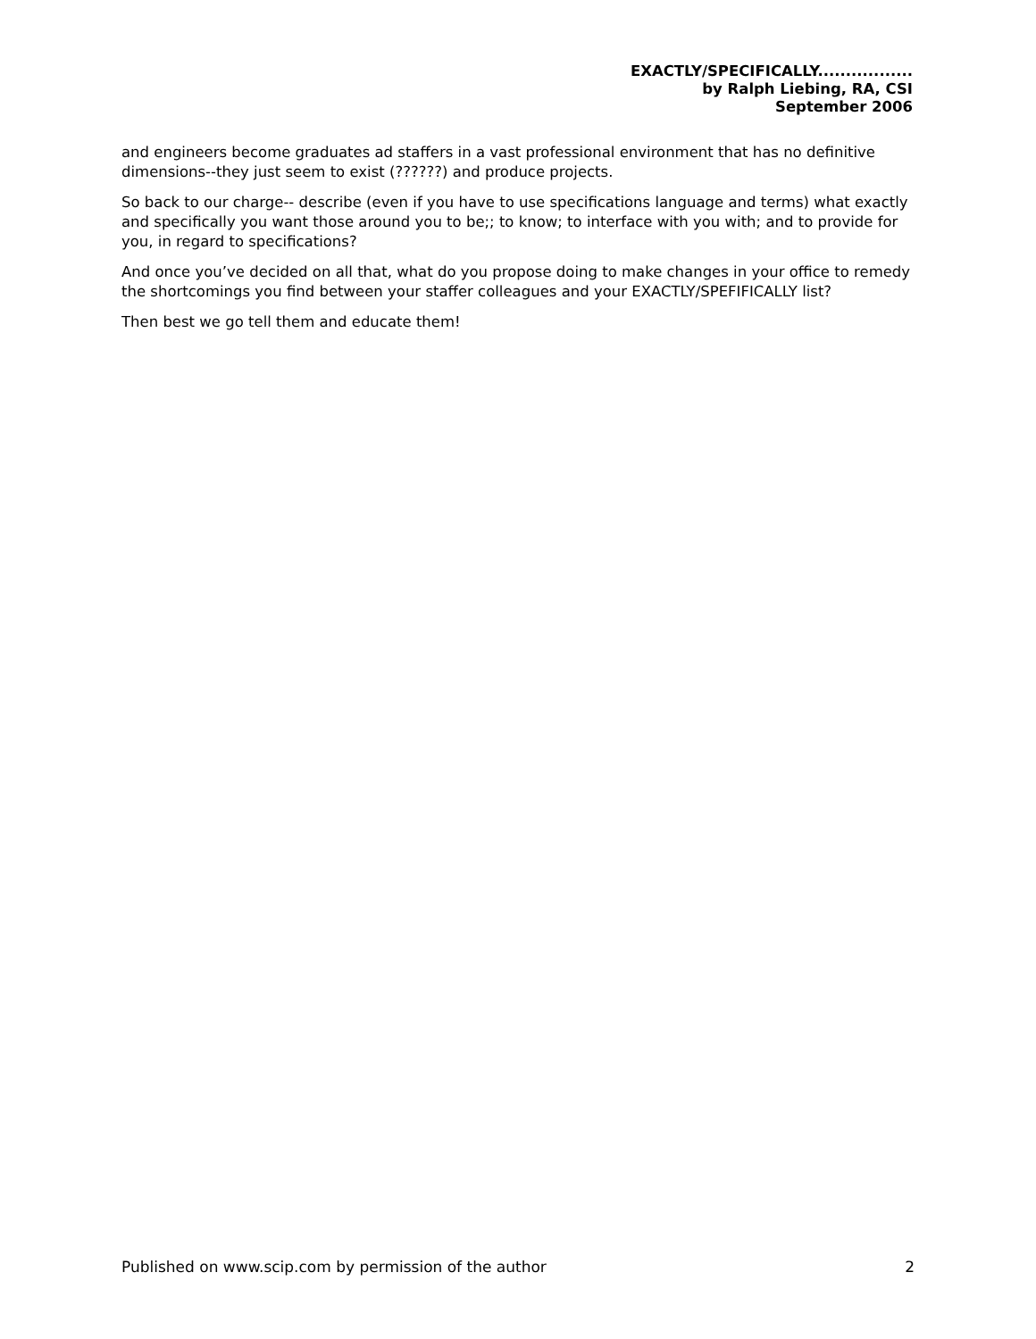EXACTLY/SPECIFICALLY.................
by Ralph Liebing, RA, CSI
September 2006
and engineers become graduates ad staffers in a vast professional environment that has no definitive dimensions--they just seem to exist (??????) and produce projects.
So back to our charge-- describe (even if you have to use specifications language and terms) what exactly and specifically you want those around you to be;; to know; to interface with you with; and to provide for you, in regard to specifications?
And once you’ve decided on all that, what do you propose doing to make changes in your office to remedy the shortcomings you find between your staffer colleagues and your EXACTLY/SPEFIFICALLY list?
Then best we go tell them and educate them!
Published on www.scip.com by permission of the author 2